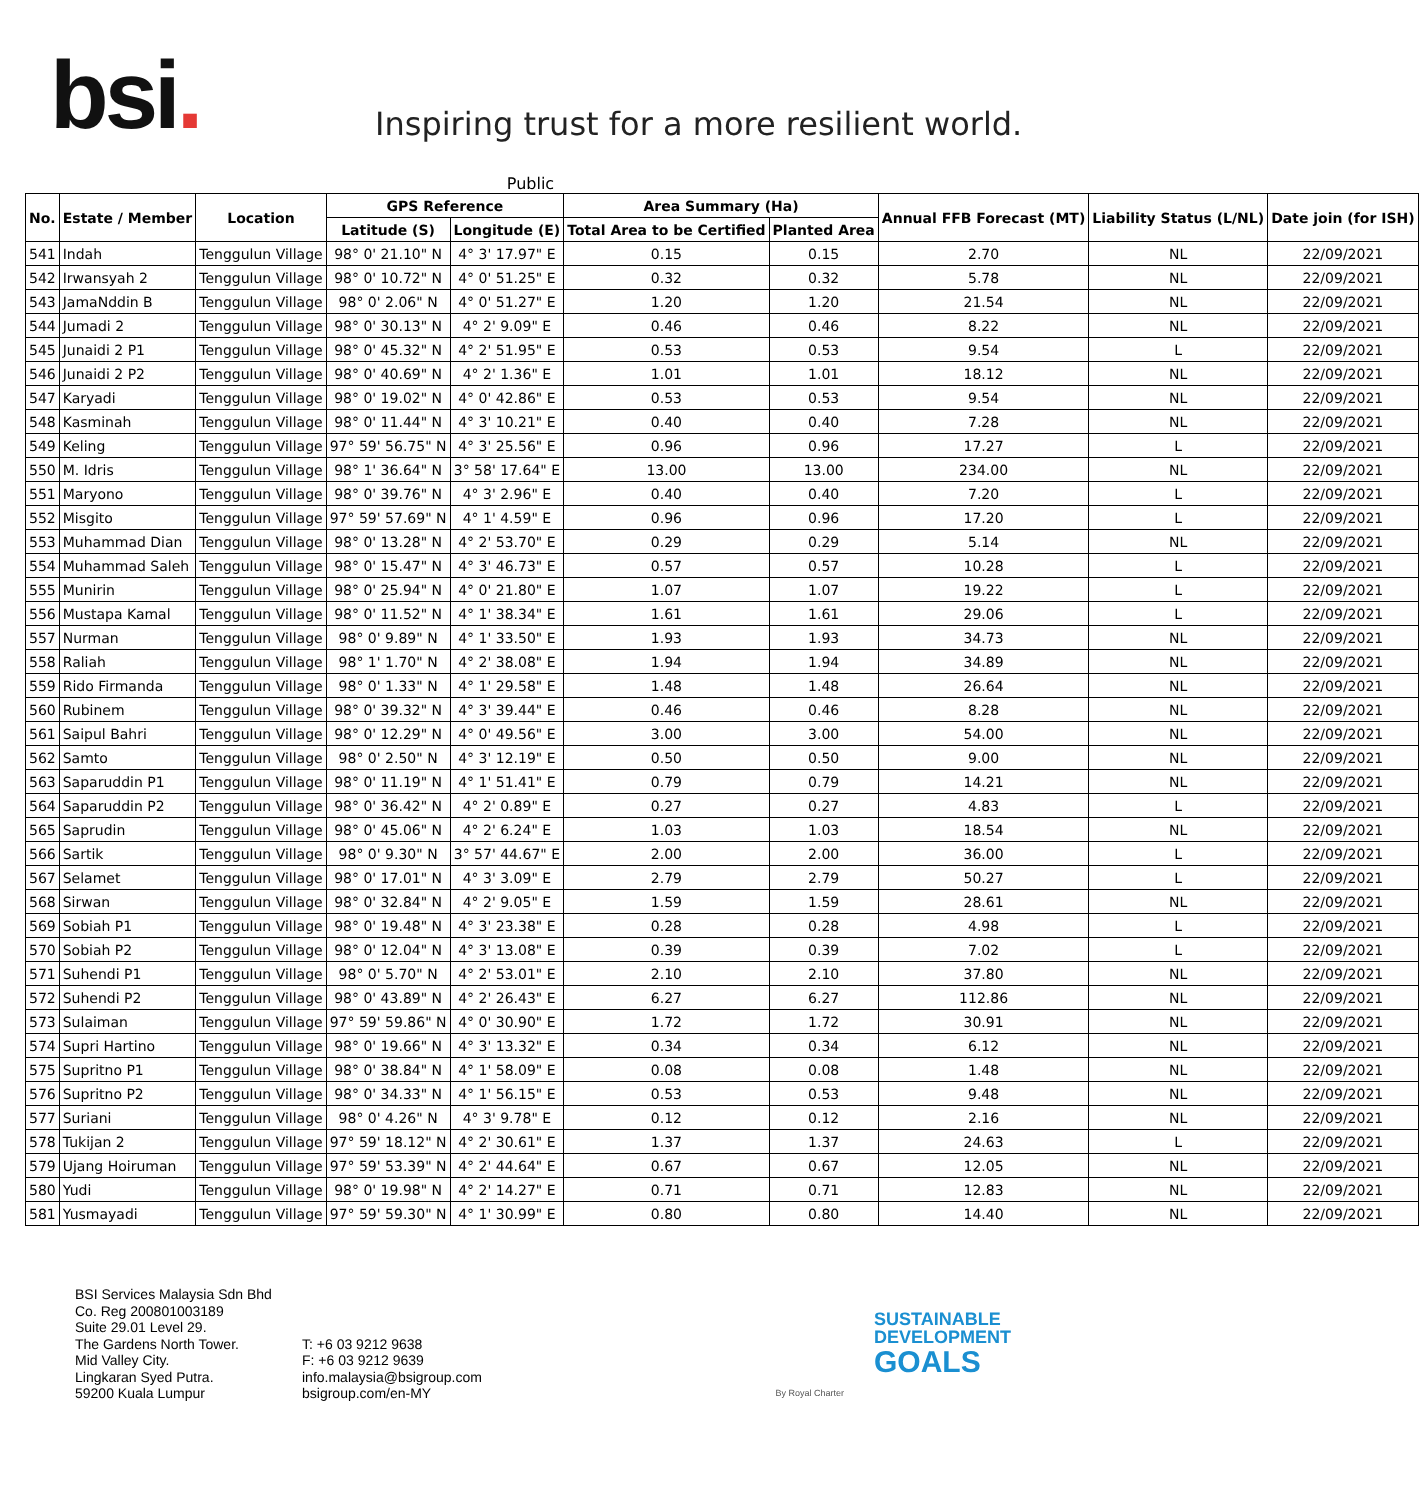bsi.
Inspiring trust for a more resilient world.
Public
| No. | Estate / Member | Location | GPS Reference | | Area Summary (Ha) | | Annual FFB Forecast (MT) | Liability Status (L/NL) | Date join (for ISH) |
| --- | --- | --- | --- | --- | --- | --- | --- | --- | --- |
| | | | Latitude (S) | Longitude (E) | Total Area to be Certified | Planted Area | | | |
| 541 | Indah | Tenggulun Village | 98° 0' 21.10" N | 4° 3' 17.97" E | 0.15 | 0.15 | 2.70 | NL | 22/09/2021 |
| 542 | Irwansyah 2 | Tenggulun Village | 98° 0' 10.72" N | 4° 0' 51.25" E | 0.32 | 0.32 | 5.78 | NL | 22/09/2021 |
| 543 | JamaNddin B | Tenggulun Village | 98° 0' 2.06" N | 4° 0' 51.27" E | 1.20 | 1.20 | 21.54 | NL | 22/09/2021 |
| 544 | Jumadi 2 | Tenggulun Village | 98° 0' 30.13" N | 4° 2' 9.09" E | 0.46 | 0.46 | 8.22 | NL | 22/09/2021 |
| 545 | Junaidi 2 P1 | Tenggulun Village | 98° 0' 45.32" N | 4° 2' 51.95" E | 0.53 | 0.53 | 9.54 | L | 22/09/2021 |
| 546 | Junaidi 2 P2 | Tenggulun Village | 98° 0' 40.69" N | 4° 2' 1.36" E | 1.01 | 1.01 | 18.12 | NL | 22/09/2021 |
| 547 | Karyadi | Tenggulun Village | 98° 0' 19.02" N | 4° 0' 42.86" E | 0.53 | 0.53 | 9.54 | NL | 22/09/2021 |
| 548 | Kasminah | Tenggulun Village | 98° 0' 11.44" N | 4° 3' 10.21" E | 0.40 | 0.40 | 7.28 | NL | 22/09/2021 |
| 549 | Keling | Tenggulun Village | 97° 59' 56.75" N | 4° 3' 25.56" E | 0.96 | 0.96 | 17.27 | L | 22/09/2021 |
| 550 | M. Idris | Tenggulun Village | 98° 1' 36.64" N | 3° 58' 17.64" E | 13.00 | 13.00 | 234.00 | NL | 22/09/2021 |
| 551 | Maryono | Tenggulun Village | 98° 0' 39.76" N | 4° 3' 2.96" E | 0.40 | 0.40 | 7.20 | L | 22/09/2021 |
| 552 | Misgito | Tenggulun Village | 97° 59' 57.69" N | 4° 1' 4.59" E | 0.96 | 0.96 | 17.20 | L | 22/09/2021 |
| 553 | Muhammad Dian | Tenggulun Village | 98° 0' 13.28" N | 4° 2' 53.70" E | 0.29 | 0.29 | 5.14 | NL | 22/09/2021 |
| 554 | Muhammad Saleh | Tenggulun Village | 98° 0' 15.47" N | 4° 3' 46.73" E | 0.57 | 0.57 | 10.28 | L | 22/09/2021 |
| 555 | Munirin | Tenggulun Village | 98° 0' 25.94" N | 4° 0' 21.80" E | 1.07 | 1.07 | 19.22 | L | 22/09/2021 |
| 556 | Mustapa Kamal | Tenggulun Village | 98° 0' 11.52" N | 4° 1' 38.34" E | 1.61 | 1.61 | 29.06 | L | 22/09/2021 |
| 557 | Nurman | Tenggulun Village | 98° 0' 9.89" N | 4° 1' 33.50" E | 1.93 | 1.93 | 34.73 | NL | 22/09/2021 |
| 558 | Raliah | Tenggulun Village | 98° 1' 1.70" N | 4° 2' 38.08" E | 1.94 | 1.94 | 34.89 | NL | 22/09/2021 |
| 559 | Rido Firmanda | Tenggulun Village | 98° 0' 1.33" N | 4° 1' 29.58" E | 1.48 | 1.48 | 26.64 | NL | 22/09/2021 |
| 560 | Rubinem | Tenggulun Village | 98° 0' 39.32" N | 4° 3' 39.44" E | 0.46 | 0.46 | 8.28 | NL | 22/09/2021 |
| 561 | Saipul Bahri | Tenggulun Village | 98° 0' 12.29" N | 4° 0' 49.56" E | 3.00 | 3.00 | 54.00 | NL | 22/09/2021 |
| 562 | Samto | Tenggulun Village | 98° 0' 2.50" N | 4° 3' 12.19" E | 0.50 | 0.50 | 9.00 | NL | 22/09/2021 |
| 563 | Saparuddin P1 | Tenggulun Village | 98° 0' 11.19" N | 4° 1' 51.41" E | 0.79 | 0.79 | 14.21 | NL | 22/09/2021 |
| 564 | Saparuddin P2 | Tenggulun Village | 98° 0' 36.42" N | 4° 2' 0.89" E | 0.27 | 0.27 | 4.83 | L | 22/09/2021 |
| 565 | Saprudin | Tenggulun Village | 98° 0' 45.06" N | 4° 2' 6.24" E | 1.03 | 1.03 | 18.54 | NL | 22/09/2021 |
| 566 | Sartik | Tenggulun Village | 98° 0' 9.30" N | 3° 57' 44.67" E | 2.00 | 2.00 | 36.00 | L | 22/09/2021 |
| 567 | Selamet | Tenggulun Village | 98° 0' 17.01" N | 4° 3' 3.09" E | 2.79 | 2.79 | 50.27 | L | 22/09/2021 |
| 568 | Sirwan | Tenggulun Village | 98° 0' 32.84" N | 4° 2' 9.05" E | 1.59 | 1.59 | 28.61 | NL | 22/09/2021 |
| 569 | Sobiah P1 | Tenggulun Village | 98° 0' 19.48" N | 4° 3' 23.38" E | 0.28 | 0.28 | 4.98 | L | 22/09/2021 |
| 570 | Sobiah P2 | Tenggulun Village | 98° 0' 12.04" N | 4° 3' 13.08" E | 0.39 | 0.39 | 7.02 | L | 22/09/2021 |
| 571 | Suhendi P1 | Tenggulun Village | 98° 0' 5.70" N | 4° 2' 53.01" E | 2.10 | 2.10 | 37.80 | NL | 22/09/2021 |
| 572 | Suhendi P2 | Tenggulun Village | 98° 0' 43.89" N | 4° 2' 26.43" E | 6.27 | 6.27 | 112.86 | NL | 22/09/2021 |
| 573 | Sulaiman | Tenggulun Village | 97° 59' 59.86" N | 4° 0' 30.90" E | 1.72 | 1.72 | 30.91 | NL | 22/09/2021 |
| 574 | Supri Hartino | Tenggulun Village | 98° 0' 19.66" N | 4° 3' 13.32" E | 0.34 | 0.34 | 6.12 | NL | 22/09/2021 |
| 575 | Supritno P1 | Tenggulun Village | 98° 0' 38.84" N | 4° 1' 58.09" E | 0.08 | 0.08 | 1.48 | NL | 22/09/2021 |
| 576 | Supritno P2 | Tenggulun Village | 98° 0' 34.33" N | 4° 1' 56.15" E | 0.53 | 0.53 | 9.48 | NL | 22/09/2021 |
| 577 | Suriani | Tenggulun Village | 98° 0' 4.26" N | 4° 3' 9.78" E | 0.12 | 0.12 | 2.16 | NL | 22/09/2021 |
| 578 | Tukijan 2 | Tenggulun Village | 97° 59' 18.12" N | 4° 2' 30.61" E | 1.37 | 1.37 | 24.63 | L | 22/09/2021 |
| 579 | Ujang Hoiruman | Tenggulun Village | 97° 59' 53.39" N | 4° 2' 44.64" E | 0.67 | 0.67 | 12.05 | NL | 22/09/2021 |
| 580 | Yudi | Tenggulun Village | 98° 0' 19.98" N | 4° 2' 14.27" E | 0.71 | 0.71 | 12.83 | NL | 22/09/2021 |
| 581 | Yusmayadi | Tenggulun Village | 97° 59' 59.30" N | 4° 1' 30.99" E | 0.80 | 0.80 | 14.40 | NL | 22/09/2021 |
BSI Services Malaysia Sdn Bhd
Co. Reg 200801003189
Suite 29.01 Level 29.
The Gardens North Tower.
Mid Valley City.
Lingkaran Syed Putra.
59200 Kuala Lumpur
T: +6 03 9212 9638
F: +6 03 9212 9639
info.malaysia@bsigroup.com
bsigroup.com/en-MY
By Royal Charter
SUSTAINABLE
DEVELOPMENT
GOALS